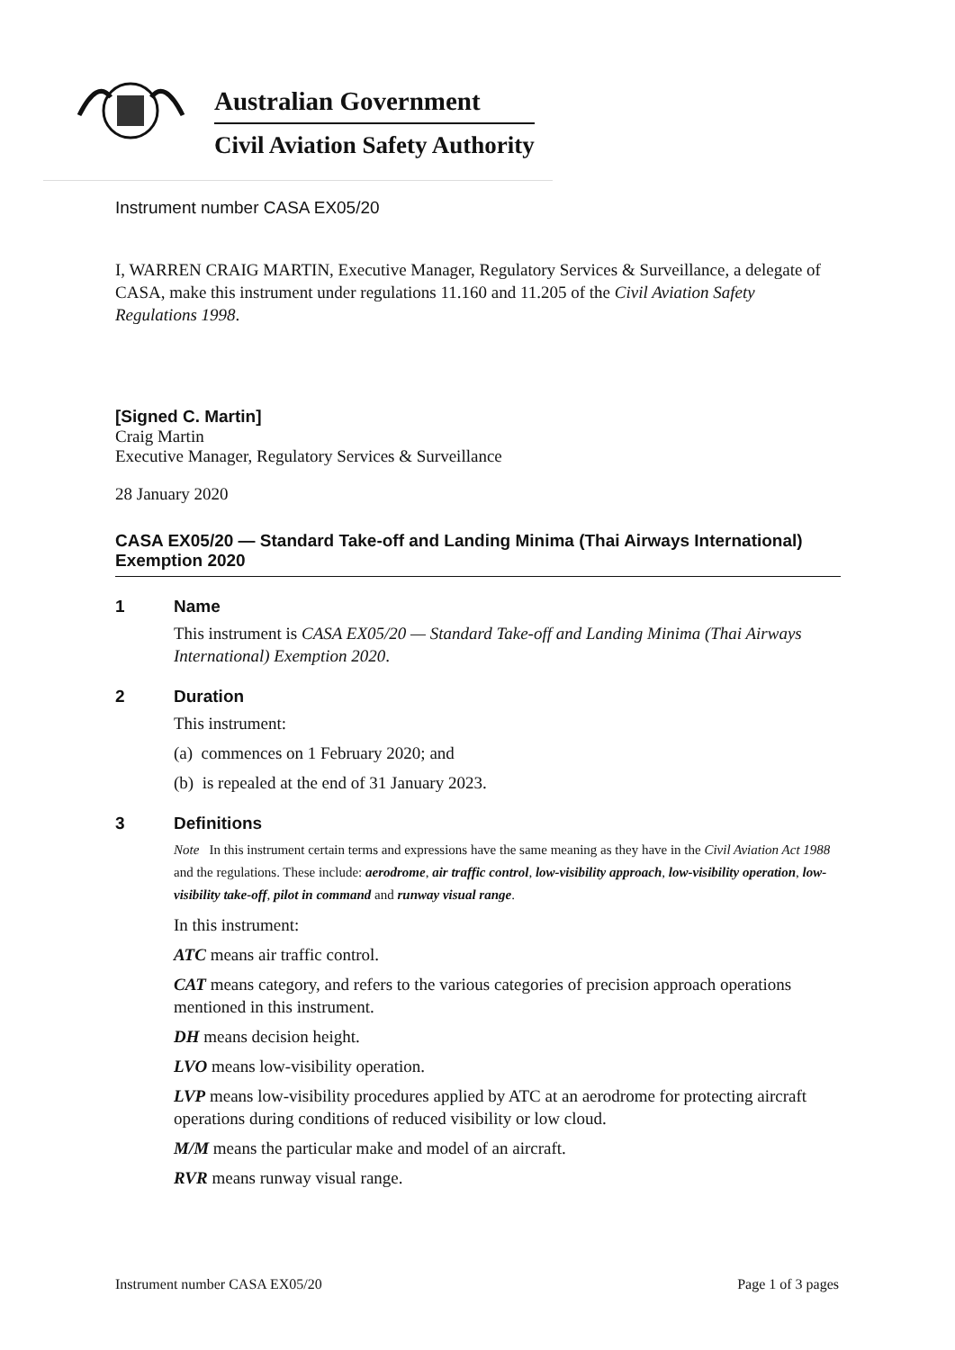Australian Government
Civil Aviation Safety Authority
Instrument number CASA EX05/20
I, WARREN CRAIG MARTIN, Executive Manager, Regulatory Services & Surveillance, a delegate of CASA, make this instrument under regulations 11.160 and 11.205 of the Civil Aviation Safety Regulations 1998.
[Signed C. Martin]
Craig Martin
Executive Manager, Regulatory Services & Surveillance
28 January 2020
CASA EX05/20 — Standard Take-off and Landing Minima (Thai Airways International) Exemption 2020
1 Name
This instrument is CASA EX05/20 — Standard Take-off and Landing Minima (Thai Airways International) Exemption 2020.
2 Duration
This instrument:
(a) commences on 1 February 2020; and
(b) is repealed at the end of 31 January 2023.
3 Definitions
Note In this instrument certain terms and expressions have the same meaning as they have in the Civil Aviation Act 1988 and the regulations. These include: aerodrome, air traffic control, low-visibility approach, low-visibility operation, low-visibility take-off, pilot in command and runway visual range.
In this instrument:
ATC means air traffic control.
CAT means category, and refers to the various categories of precision approach operations mentioned in this instrument.
DH means decision height.
LVO means low-visibility operation.
LVP means low-visibility procedures applied by ATC at an aerodrome for protecting aircraft operations during conditions of reduced visibility or low cloud.
M/M means the particular make and model of an aircraft.
RVR means runway visual range.
Instrument number CASA EX05/20 Page 1 of 3 pages